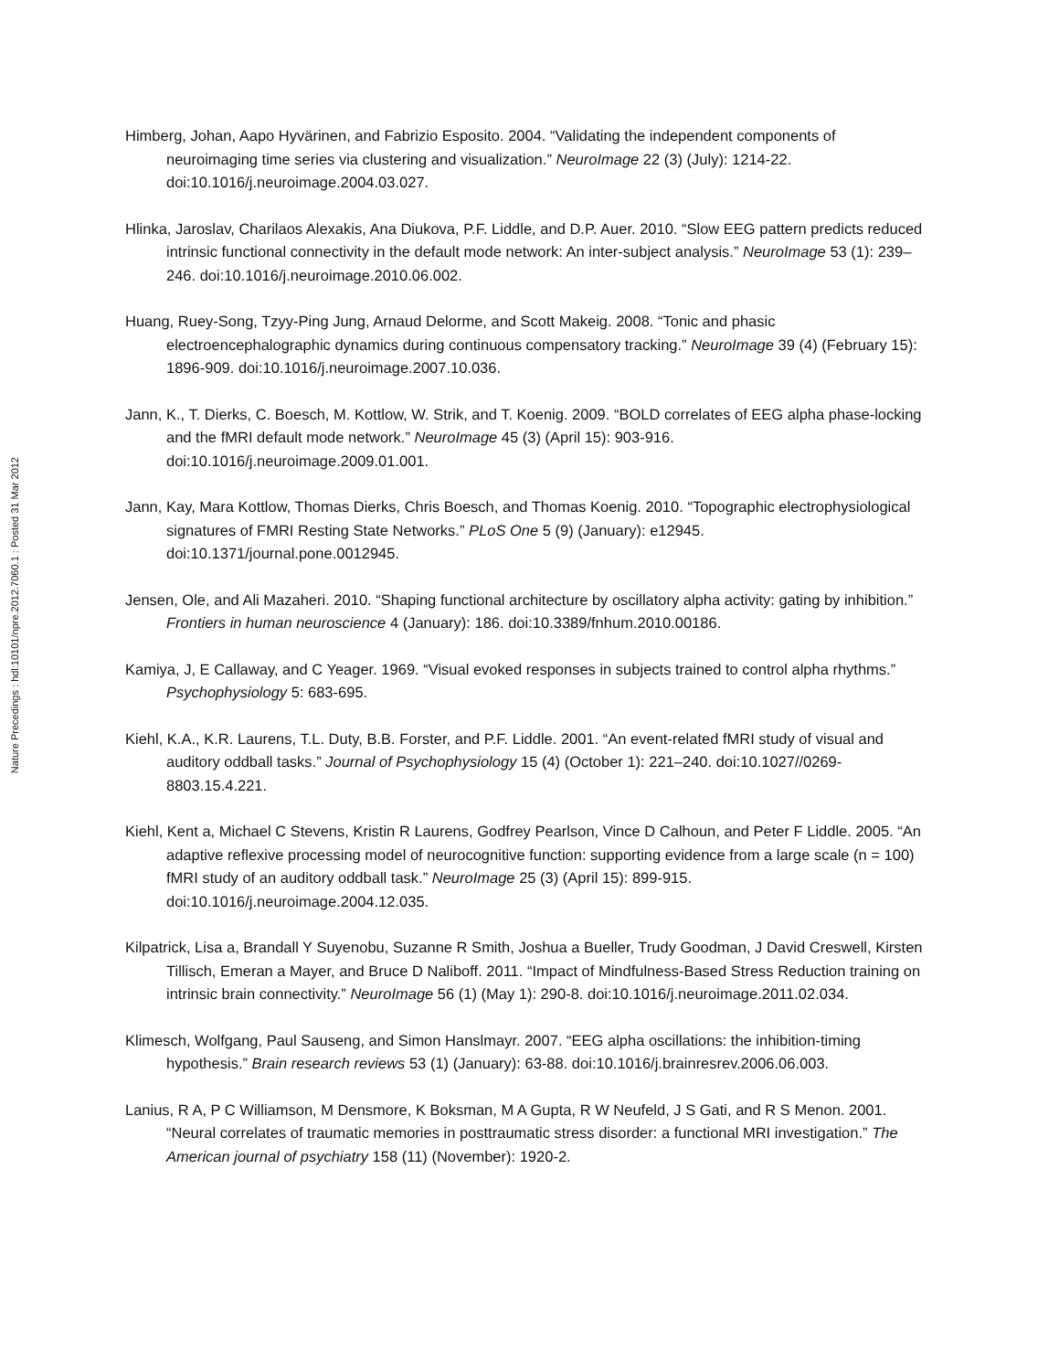Nature Precedings : hdl:10101/npre.2012.7060.1 : Posted 31 Mar 2012
Himberg, Johan, Aapo Hyvärinen, and Fabrizio Esposito. 2004. “Validating the independent components of neuroimaging time series via clustering and visualization.” NeuroImage 22 (3) (July): 1214-22. doi:10.1016/j.neuroimage.2004.03.027.
Hlinka, Jaroslav, Charilaos Alexakis, Ana Diukova, P.F. Liddle, and D.P. Auer. 2010. “Slow EEG pattern predicts reduced intrinsic functional connectivity in the default mode network: An inter-subject analysis.” NeuroImage 53 (1): 239–246. doi:10.1016/j.neuroimage.2010.06.002.
Huang, Ruey-Song, Tzyy-Ping Jung, Arnaud Delorme, and Scott Makeig. 2008. “Tonic and phasic electroencephalographic dynamics during continuous compensatory tracking.” NeuroImage 39 (4) (February 15): 1896-909. doi:10.1016/j.neuroimage.2007.10.036.
Jann, K., T. Dierks, C. Boesch, M. Kottlow, W. Strik, and T. Koenig. 2009. “BOLD correlates of EEG alpha phase-locking and the fMRI default mode network.” NeuroImage 45 (3) (April 15): 903-916. doi:10.1016/j.neuroimage.2009.01.001.
Jann, Kay, Mara Kottlow, Thomas Dierks, Chris Boesch, and Thomas Koenig. 2010. “Topographic electrophysiological signatures of FMRI Resting State Networks.” PLoS One 5 (9) (January): e12945. doi:10.1371/journal.pone.0012945.
Jensen, Ole, and Ali Mazaheri. 2010. “Shaping functional architecture by oscillatory alpha activity: gating by inhibition.” Frontiers in human neuroscience 4 (January): 186. doi:10.3389/fnhum.2010.00186.
Kamiya, J, E Callaway, and C Yeager. 1969. “Visual evoked responses in subjects trained to control alpha rhythms.” Psychophysiology 5: 683-695.
Kiehl, K.A., K.R. Laurens, T.L. Duty, B.B. Forster, and P.F. Liddle. 2001. “An event-related fMRI study of visual and auditory oddball tasks.” Journal of Psychophysiology 15 (4) (October 1): 221–240. doi:10.1027//0269-8803.15.4.221.
Kiehl, Kent a, Michael C Stevens, Kristin R Laurens, Godfrey Pearlson, Vince D Calhoun, and Peter F Liddle. 2005. “An adaptive reflexive processing model of neurocognitive function: supporting evidence from a large scale (n = 100) fMRI study of an auditory oddball task.” NeuroImage 25 (3) (April 15): 899-915. doi:10.1016/j.neuroimage.2004.12.035.
Kilpatrick, Lisa a, Brandall Y Suyenobu, Suzanne R Smith, Joshua a Bueller, Trudy Goodman, J David Creswell, Kirsten Tillisch, Emeran a Mayer, and Bruce D Naliboff. 2011. “Impact of Mindfulness-Based Stress Reduction training on intrinsic brain connectivity.” NeuroImage 56 (1) (May 1): 290-8. doi:10.1016/j.neuroimage.2011.02.034.
Klimesch, Wolfgang, Paul Sauseng, and Simon Hanslmayr. 2007. “EEG alpha oscillations: the inhibition-timing hypothesis.” Brain research reviews 53 (1) (January): 63-88. doi:10.1016/j.brainresrev.2006.06.003.
Lanius, R A, P C Williamson, M Densmore, K Boksman, M A Gupta, R W Neufeld, J S Gati, and R S Menon. 2001. “Neural correlates of traumatic memories in posttraumatic stress disorder: a functional MRI investigation.” The American journal of psychiatry 158 (11) (November): 1920-2.